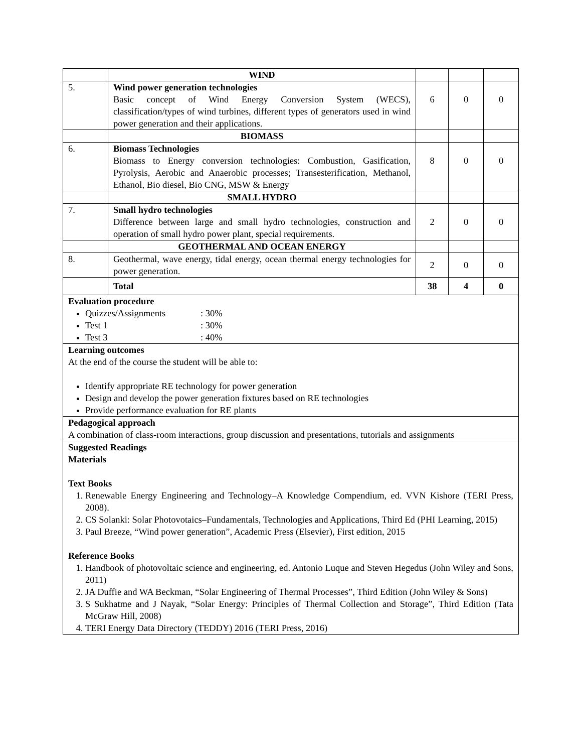| | WIND | | | |
| 5. | Wind power generation technologies Basic concept of Wind Energy Conversion System (WECS), classification/types of wind turbines, different types of generators used in wind power generation and their applications. | 6 | 0 | 0 |
| | BIOMASS | | | |
| 6. | Biomass Technologies Biomass to Energy conversion technologies: Combustion, Gasification, Pyrolysis, Aerobic and Anaerobic processes; Transesterification, Methanol, Ethanol, Bio diesel, Bio CNG, MSW & Energy | 8 | 0 | 0 |
| | SMALL HYDRO | | | |
| 7. | Small hydro technologies Difference between large and small hydro technologies, construction and operation of small hydro power plant, special requirements. | 2 | 0 | 0 |
| | GEOTHERMAL AND OCEAN ENERGY | | | |
| 8. | Geothermal, wave energy, tidal energy, ocean thermal energy technologies for power generation. | 2 | 0 | 0 |
| | Total | 38 | 4 | 0 |
| Evaluation procedure Quizzes/Assignments : 30% Test 1 : 30% Test 3 : 40% | | | | |
| Learning outcomes At the end of the course the student will be able to: Identify appropriate RE technology for power generation Design and develop the power generation fixtures based on RE technologies Provide performance evaluation for RE plants | | | | |
| Pedagogical approach A combination of class-room interactions, group discussion and presentations, tutorials and assignments | | | | |
| Suggested Readings Materials Text Books 1. Renewable Energy Engineering and Technology–A Knowledge Compendium, ed. VVN Kishore (TERI Press, 2008). 2. CS Solanki: Solar Photovotaics–Fundamentals, Technologies and Applications, Third Ed (PHI Learning, 2015) 3. Paul Breeze, “Wind power generation”, Academic Press (Elsevier), First edition, 2015 Reference Books 1. Handbook of photovoltaic science and engineering, ed. Antonio Luque and Steven Hegedus (John Wiley and Sons, 2011) 2. JA Duffie and WA Beckman, “Solar Engineering of Thermal Processes”, Third Edition (John Wiley & Sons) 3. S Sukhatme and J Nayak, “Solar Energy: Principles of Thermal Collection and Storage”, Third Edition (Tata McGraw Hill, 2008) 4. TERI Energy Data Directory (TEDDY) 2016 (TERI Press, 2016) | | | | |